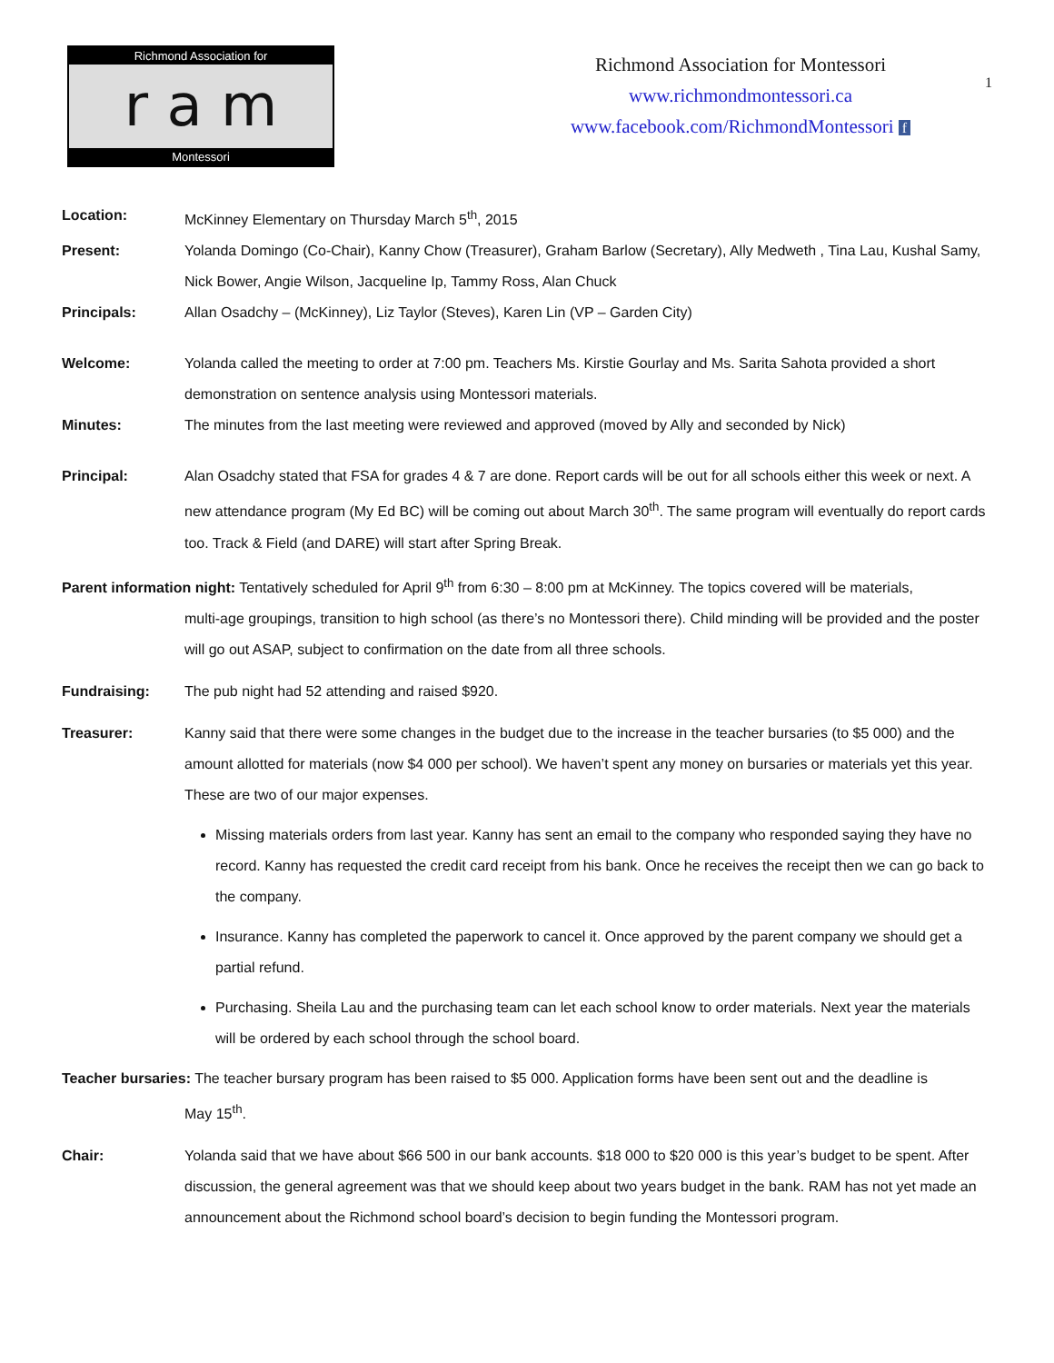Richmond Association for
r a m
Montessori
Richmond Association for Montessori
www.richmondmontessori.ca
www.facebook.com/RichmondMontessori f
1
Location: McKinney Elementary on Thursday March 5<sup>th</sup>, 2015
Present: Yolanda Domingo (Co-Chair), Kanny Chow (Treasurer), Graham Barlow (Secretary), Ally Medweth , Tina Lau, Kushal Samy, Nick Bower, Angie Wilson, Jacqueline Ip, Tammy Ross, Alan Chuck
Principals: Allan Osadchy – (McKinney), Liz Taylor (Steves), Karen Lin (VP – Garden City)
Welcome: Yolanda called the meeting to order at 7:00 pm. Teachers Ms. Kirstie Gourlay and Ms. Sarita Sahota provided a short demonstration on sentence analysis using Montessori materials.
Minutes: The minutes from the last meeting were reviewed and approved (moved by Ally and seconded by Nick)
Principal: Alan Osadchy stated that FSA for grades 4 & 7 are done. Report cards will be out for all schools either this week or next. A new attendance program (My Ed BC) will be coming out about March 30<sup>th</sup>. The same program will eventually do report cards too. Track & Field (and DARE) will start after Spring Break.
Parent information night: Tentatively scheduled for April 9<sup>th</sup> from 6:30 – 8:00 pm at McKinney. The topics covered will be materials,
multi-age groupings, transition to high school (as there’s no Montessori there). Child minding will be provided and the poster will go out ASAP, subject to confirmation on the date from all three schools.
Fundraising: The pub night had 52 attending and raised $920.
Treasurer: Kanny said that there were some changes in the budget due to the increase in the teacher bursaries (to $5 000) and the amount allotted for materials (now $4 000 per school). We haven’t spent any money on bursaries or materials yet this year. These are two of our major expenses.
Missing materials orders from last year. Kanny has sent an email to the company who responded saying they have no record. Kanny has requested the credit card receipt from his bank. Once he receives the receipt then we can go back to the company.
Insurance. Kanny has completed the paperwork to cancel it. Once approved by the parent company we should get a partial refund.
Purchasing. Sheila Lau and the purchasing team can let each school know to order materials. Next year the materials will be ordered by each school through the school board.
Teacher bursaries: The teacher bursary program has been raised to $5 000. Application forms have been sent out and the deadline is
May 15<sup>th</sup>.
Chair: Yolanda said that we have about $66 500 in our bank accounts. $18 000 to $20 000 is this year’s budget to be spent. After discussion, the general agreement was that we should keep about two years budget in the bank. RAM has not yet made an announcement about the Richmond school board’s decision to begin funding the Montessori program.